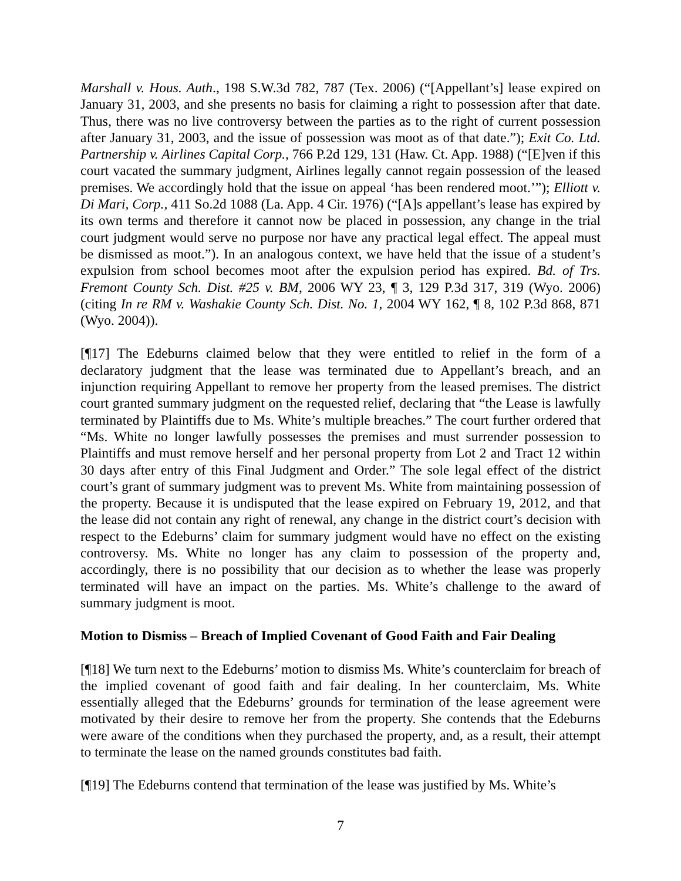Marshall v. Hous. Auth., 198 S.W.3d 782, 787 (Tex. 2006) (“[Appellant’s] lease expired on January 31, 2003, and she presents no basis for claiming a right to possession after that date. Thus, there was no live controversy between the parties as to the right of current possession after January 31, 2003, and the issue of possession was moot as of that date.”); Exit Co. Ltd. Partnership v. Airlines Capital Corp., 766 P.2d 129, 131 (Haw. Ct. App. 1988) (“[E]ven if this court vacated the summary judgment, Airlines legally cannot regain possession of the leased premises. We accordingly hold that the issue on appeal ‘has been rendered moot.’”); Elliott v. Di Mari, Corp., 411 So.2d 1088 (La. App. 4 Cir. 1976) (“[A]s appellant’s lease has expired by its own terms and therefore it cannot now be placed in possession, any change in the trial court judgment would serve no purpose nor have any practical legal effect. The appeal must be dismissed as moot.”). In an analogous context, we have held that the issue of a student’s expulsion from school becomes moot after the expulsion period has expired. Bd. of Trs. Fremont County Sch. Dist. #25 v. BM, 2006 WY 23, ¶ 3, 129 P.3d 317, 319 (Wyo. 2006) (citing In re RM v. Washakie County Sch. Dist. No. 1, 2004 WY 162, ¶ 8, 102 P.3d 868, 871 (Wyo. 2004)).
[¶17] The Edeburns claimed below that they were entitled to relief in the form of a declaratory judgment that the lease was terminated due to Appellant’s breach, and an injunction requiring Appellant to remove her property from the leased premises. The district court granted summary judgment on the requested relief, declaring that “the Lease is lawfully terminated by Plaintiffs due to Ms. White’s multiple breaches.” The court further ordered that “Ms. White no longer lawfully possesses the premises and must surrender possession to Plaintiffs and must remove herself and her personal property from Lot 2 and Tract 12 within 30 days after entry of this Final Judgment and Order.” The sole legal effect of the district court’s grant of summary judgment was to prevent Ms. White from maintaining possession of the property. Because it is undisputed that the lease expired on February 19, 2012, and that the lease did not contain any right of renewal, any change in the district court’s decision with respect to the Edeburns’ claim for summary judgment would have no effect on the existing controversy. Ms. White no longer has any claim to possession of the property and, accordingly, there is no possibility that our decision as to whether the lease was properly terminated will have an impact on the parties. Ms. White’s challenge to the award of summary judgment is moot.
Motion to Dismiss – Breach of Implied Covenant of Good Faith and Fair Dealing
[¶18] We turn next to the Edeburns’ motion to dismiss Ms. White’s counterclaim for breach of the implied covenant of good faith and fair dealing. In her counterclaim, Ms. White essentially alleged that the Edeburns’ grounds for termination of the lease agreement were motivated by their desire to remove her from the property. She contends that the Edeburns were aware of the conditions when they purchased the property, and, as a result, their attempt to terminate the lease on the named grounds constitutes bad faith.
[¶19] The Edeburns contend that termination of the lease was justified by Ms. White’s
7